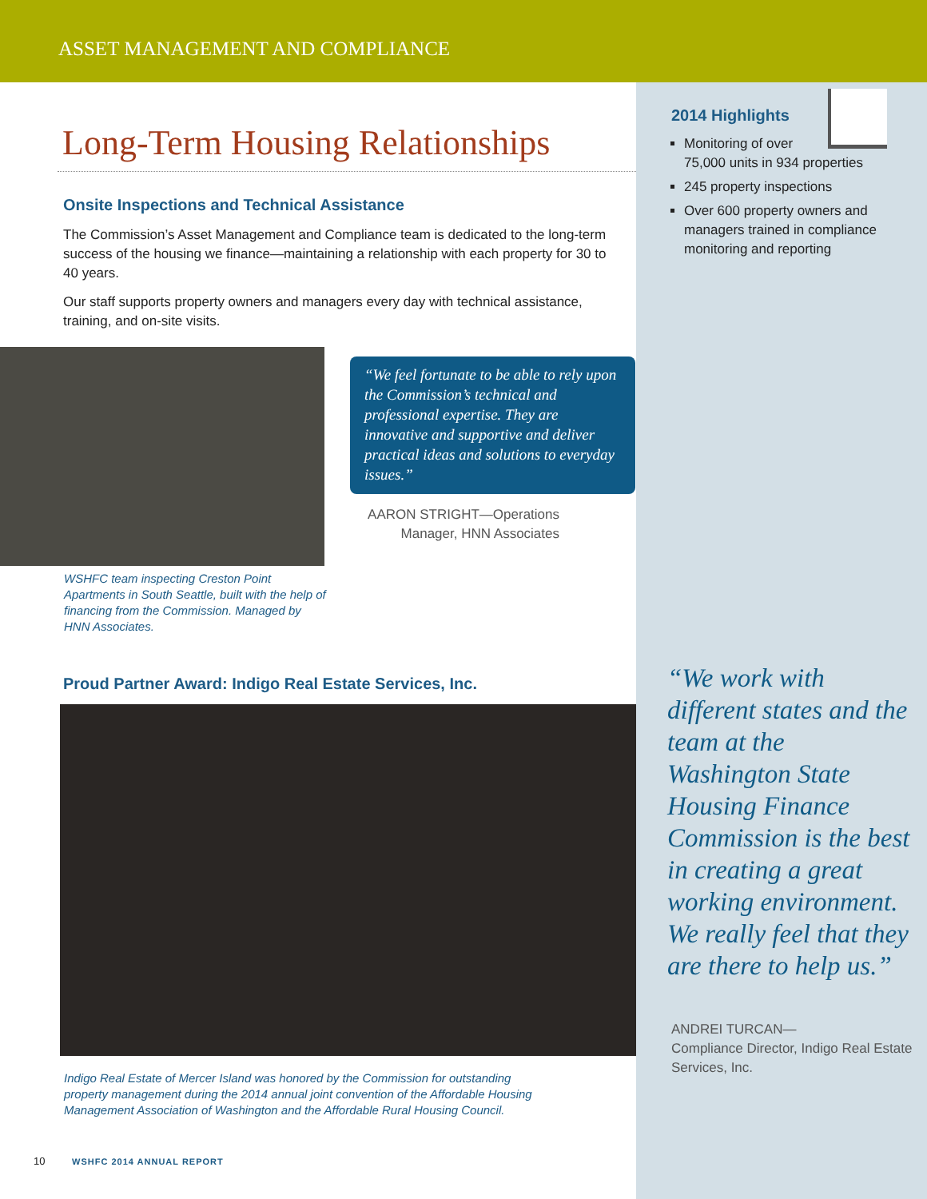ASSET MANAGEMENT AND COMPLIANCE
Long-Term Housing Relationships
Onsite Inspections and Technical Assistance
The Commission’s Asset Management and Compliance team is dedicated to the long-term success of the housing we finance—maintaining a relationship with each property for 30 to 40 years.
Our staff supports property owners and managers every day with technical assistance, training, and on-site visits.
WSHFC team inspecting Creston Point Apartments in South Seattle, built with the help of financing from the Commission. Managed by HNN Associates.
“We feel fortunate to be able to rely upon the Commission’s technical and professional expertise. They are innovative and supportive and deliver practical ideas and solutions to everyday issues.”
AARON STRIGHT—Operations Manager, HNN Associates
Proud Partner Award: Indigo Real Estate Services, Inc.
Indigo Real Estate of Mercer Island was honored by the Commission for outstanding property management during the 2014 annual joint convention of the Affordable Housing Management Association of Washington and the Affordable Rural Housing Council.
2014 Highlights
Monitoring of over
75,000 units in 934 properties
245 property inspections
Over 600 property owners and managers trained in compliance monitoring and reporting
“We work with different states and the team at the Washington State Housing Finance Commission is the best in creating a great working environment. We really feel that they are there to help us.”
ANDREI TURCAN—
Compliance Director, Indigo Real Estate Services, Inc.
10 WSHFC 2014 ANNUAL REPORT